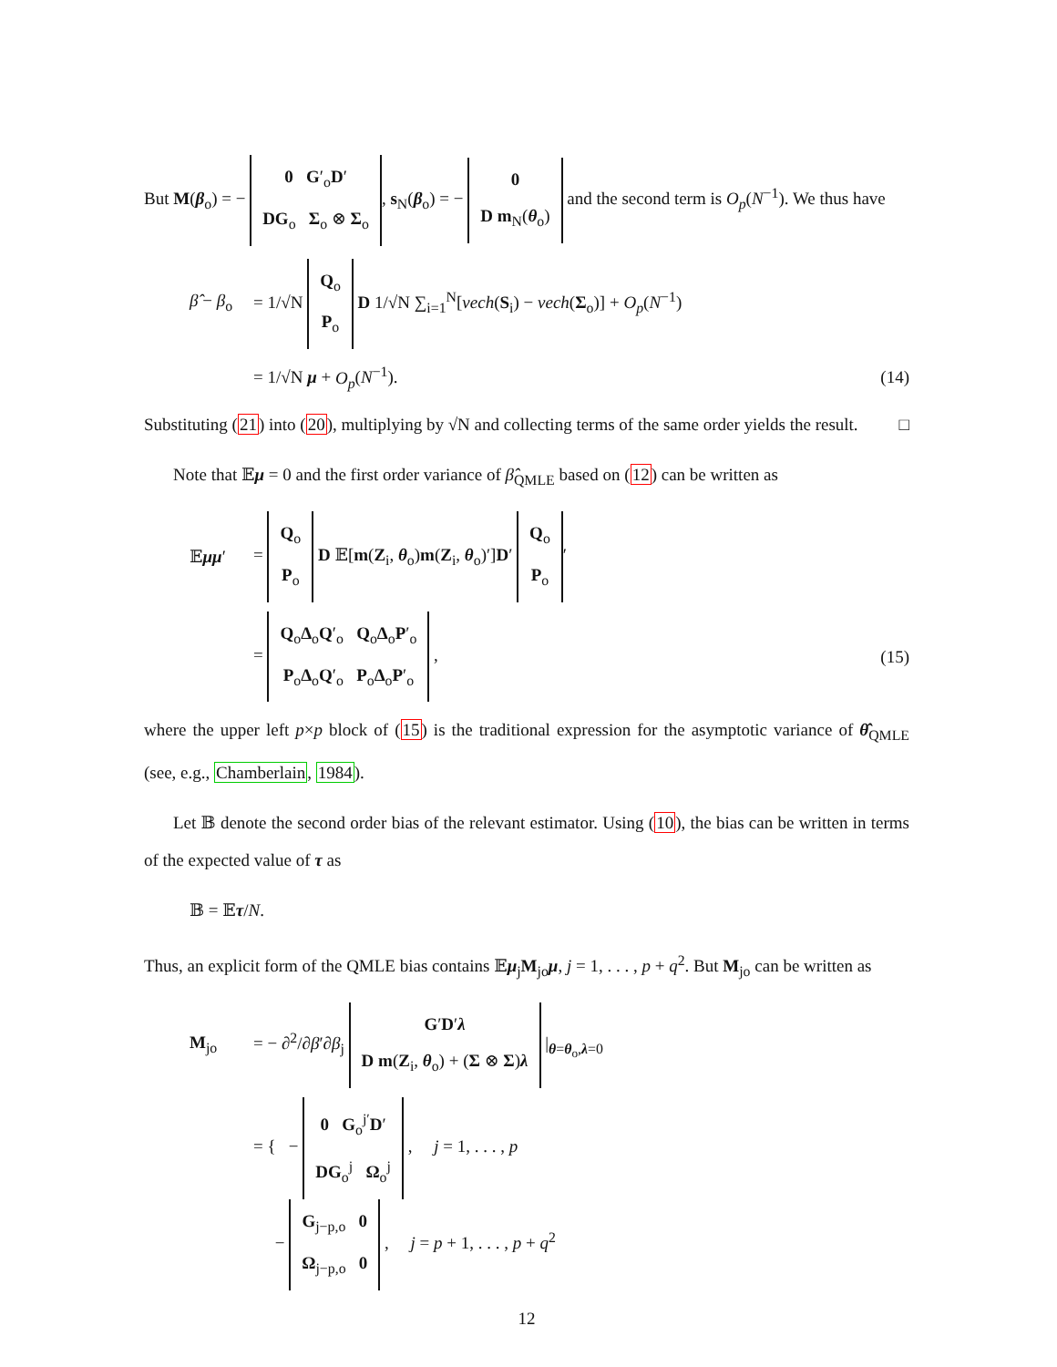But M(β<sub>o</sub>) = − 0 G′<sub>o</sub>D′
DG<sub>o</sub> Σ<sub>o</sub> ⊗ Σ<sub>o</sub>, s<sub>N</sub>(β<sub>o</sub>) = − 0
D m<sub>N</sub>(θ<sub>o</sub>) and the second term is O<sub>p</sub>(N<sup>−1</sup>). We thus have
β̂ − β<sub>o</sub> = 1/√N Q<sub>o</sub>
P<sub>o</sub> D 1/√N ∑<sub>i=1</sub><sup>N</sup>[vech(S<sub>i</sub>) − vech(Σ<sub>o</sub>)] + O<sub>p</sub>(N<sup>−1</sup>)
= 1/√N μ + O<sub>p</sub>(N<sup>−1</sup>). (14)
Substituting (21) into (20), multiplying by √N and collecting terms of the same order yields the result. □
Note that 𝔼μ = 0 and the first order variance of β̂<sub>QMLE</sub> based on (12) can be written as
𝔼μμ′ = Q<sub>o</sub>
P<sub>o</sub> D 𝔼[m(Z<sub>i</sub>, θ<sub>o</sub>)m(Z<sub>i</sub>, θ<sub>o</sub>)′]D′ Q<sub>o</sub>
P<sub>o</sub> ′
= Q<sub>o</sub>Δ<sub>o</sub>Q′<sub>o</sub> Q<sub>o</sub>Δ<sub>o</sub>P′<sub>o</sub>
P<sub>o</sub>Δ<sub>o</sub>Q′<sub>o</sub> P<sub>o</sub>Δ<sub>o</sub>P′<sub>o</sub> , (15)
where the upper left p×p block of (15) is the traditional expression for the asymptotic variance of θ̂<sub>QMLE</sub> (see, e.g., Chamberlain, 1984).
Let 𝔹 denote the second order bias of the relevant estimator. Using (10), the bias can be written in terms of the expected value of τ as
𝔹 = 𝔼τ/N.
Thus, an explicit form of the QMLE bias contains 𝔼μ<sub>j</sub>M<sub>jo</sub>μ, j = 1, . . . , p + q<sup>2</sup>. But M<sub>jo</sub> can be written as
M<sub>jo</sub> = − ∂<sup>2</sup>/∂β′∂β<sub>j</sub> G′D′λ
D m(Z<sub>i</sub>, θ<sub>o</sub>) + (Σ ⊗ Σ)λ |<sub>θ=θ<sub>o</sub>,λ=0</sub>
= { − 0 G<sub>o</sub><sup>j′</sup>D′
DG<sub>o</sub><sup>j</sup> Ω<sub>o</sub><sup>j</sup> , j = 1, . . . , p
− G<sub>j−p,o</sub> 0
Ω<sub>j−p,o</sub> 0 , j = p + 1, . . . , p + q<sup>2</sup>
12